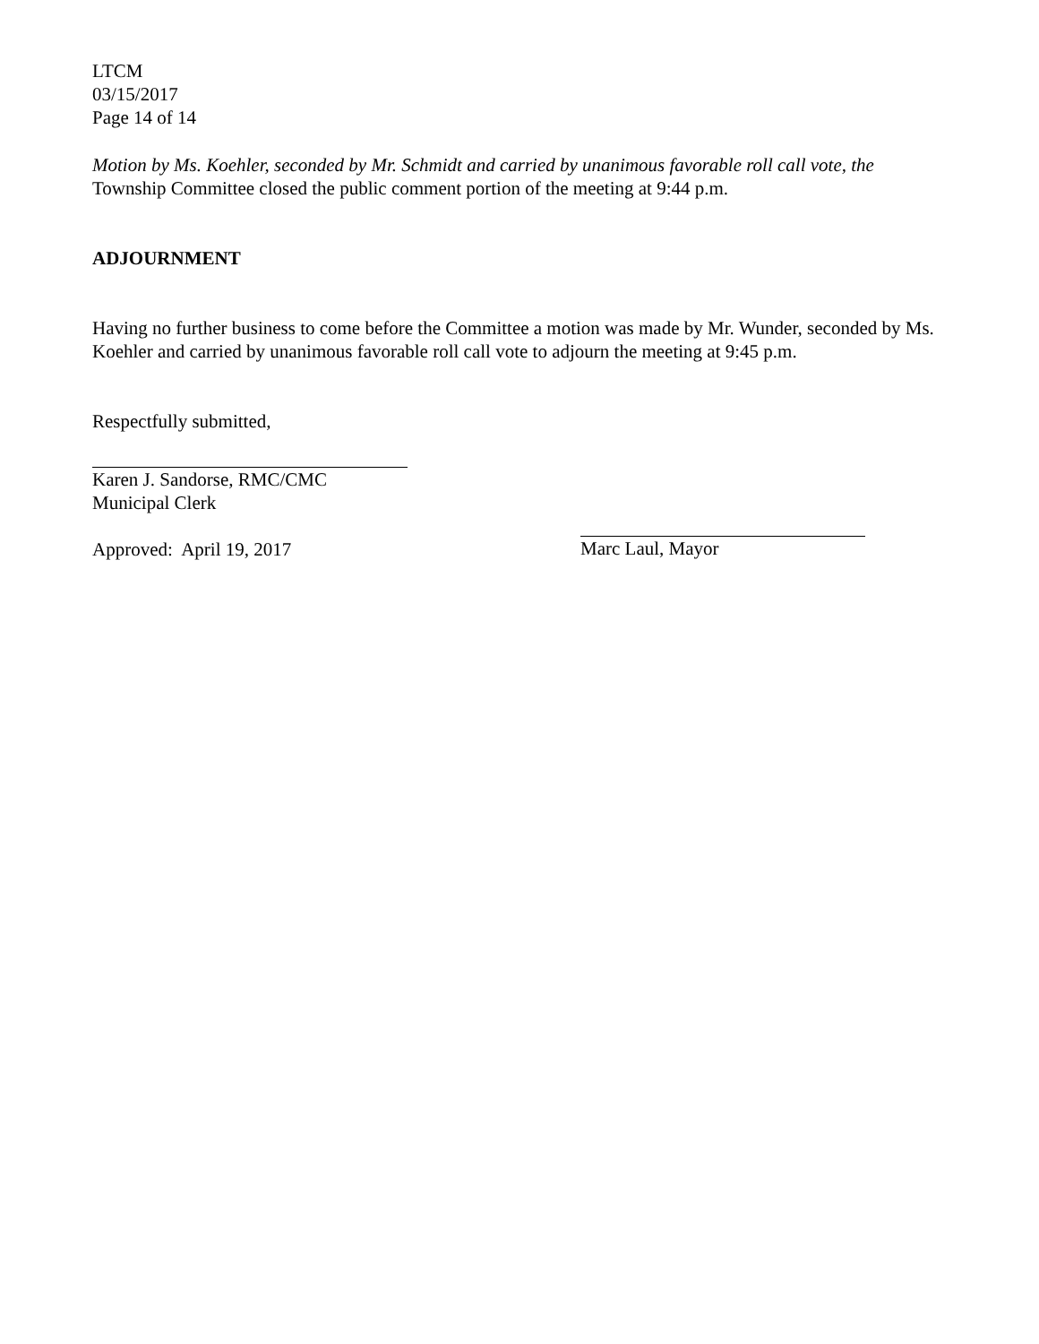LTCM
03/15/2017
Page 14 of 14
Motion by Ms. Koehler, seconded by Mr. Schmidt and carried by unanimous favorable roll call vote, the Township Committee closed the public comment portion of the meeting at 9:44 p.m.
ADJOURNMENT
Having no further business to come before the Committee a motion was made by Mr. Wunder, seconded by Ms. Koehler and carried by unanimous favorable roll call vote to adjourn the meeting at 9:45 p.m.
Respectfully submitted,
Karen J. Sandorse, RMC/CMC
Municipal Clerk
Approved: April 19, 2017
Marc Laul, Mayor